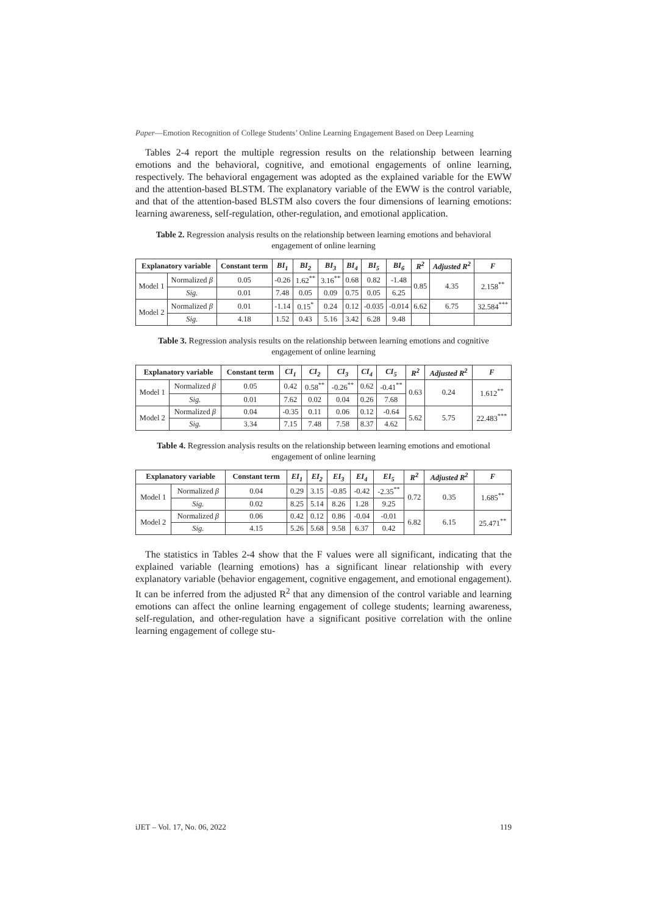Paper—Emotion Recognition of College Students’ Online Learning Engagement Based on Deep Learning
Tables 2-4 report the multiple regression results on the relationship between learning emotions and the behavioral, cognitive, and emotional engagements of online learning, respectively. The behavioral engagement was adopted as the explained variable for the EWW and the attention-based BLSTM. The explanatory variable of the EWW is the control variable, and that of the attention-based BLSTM also covers the four dimensions of learning emotions: learning awareness, self-regulation, other-regulation, and emotional application.
Table 2. Regression analysis results on the relationship between learning emotions and behavioral engagement of online learning
| Explanatory variable | | Constant term | BI<sub>1</sub> | BI<sub>2</sub> | BI<sub>3</sub> | BI<sub>4</sub> | BI<sub>5</sub> | BI<sub>6</sub> | R<sup>2</sup> | Adjusted R<sup>2</sup> | F |
| --- | --- | --- | --- | --- | --- | --- | --- | --- | --- | --- | --- |
| Model 1 | Normalized β | 0.05 | -0.26 | 1.62<sup>**</sup> | 3.16<sup>**</sup> | 0.68 | 0.82 | -1.48 | 0.85 | 4.35 | 2.158<sup>**</sup> |
| | Sig. | 0.01 | 7.48 | 0.05 | 0.09 | 0.75 | 0.05 | 6.25 | | | |
| Model 2 | Normalized β | 0.01 | -1.14 | 0.15<sup>*</sup> | 0.24 | 0.12 | -0.035 | -0.014 | 6.62 | 6.75 | 32.584<sup>***</sup> |
| | Sig. | 4.18 | 1.52 | 0.43 | 5.16 | 3.42 | 6.28 | 9.48 | | | |
Table 3. Regression analysis results on the relationship between learning emotions and cognitive engagement of online learning
| Explanatory variable | | Constant term | CI<sub>1</sub> | CI<sub>2</sub> | CI<sub>3</sub> | CI<sub>4</sub> | CI<sub>5</sub> | R<sup>2</sup> | Adjusted R<sup>2</sup> | F |
| --- | --- | --- | --- | --- | --- | --- | --- | --- | --- | --- |
| Model 1 | Normalized β | 0.05 | 0.42 | 0.58<sup>**</sup> | -0.26<sup>**</sup> | 0.62 | -0.41<sup>**</sup> | 0.63 | 0.24 | 1.612<sup>**</sup> |
| | Sig. | 0.01 | 7.62 | 0.02 | 0.04 | 0.26 | 7.68 | | | |
| Model 2 | Normalized β | 0.04 | -0.35 | 0.11 | 0.06 | 0.12 | -0.64 | 5.62 | 5.75 | 22.483<sup>***</sup> |
| | Sig. | 3.34 | 7.15 | 7.48 | 7.58 | 8.37 | 4.62 | | | |
Table 4. Regression analysis results on the relationship between learning emotions and emotional engagement of online learning
| Explanatory variable | | Constant term | EI<sub>1</sub> | EI<sub>2</sub> | EI<sub>3</sub> | EI<sub>4</sub> | EI<sub>5</sub> | R<sup>2</sup> | Adjusted R<sup>2</sup> | F |
| --- | --- | --- | --- | --- | --- | --- | --- | --- | --- | --- |
| Model 1 | Normalized β | 0.04 | 0.29 | 3.15 | -0.85 | -0.42 | -2.35<sup>**</sup> | 0.72 | 0.35 | 1.685<sup>**</sup> |
| | Sig. | 0.02 | 8.25 | 5.14 | 8.26 | 1.28 | 9.25 | | | |
| Model 2 | Normalized β | 0.06 | 0.42 | 0.12 | 0.86 | -0.04 | -0.01 | 6.82 | 6.15 | 25.471<sup>**</sup> |
| | Sig. | 4.15 | 5.26 | 5.68 | 9.58 | 6.37 | 0.42 | | | |
The statistics in Tables 2-4 show that the F values were all significant, indicating that the explained variable (learning emotions) has a significant linear relationship with every explanatory variable (behavior engagement, cognitive engagement, and emotional engagement). It can be inferred from the adjusted R<sup>2</sup> that any dimension of the control variable and learning emotions can affect the online learning engagement of college students; learning awareness, self-regulation, and other-regulation have a significant positive correlation with the online learning engagement of college stu-
iJET – Vol. 17, No. 06, 2022 119